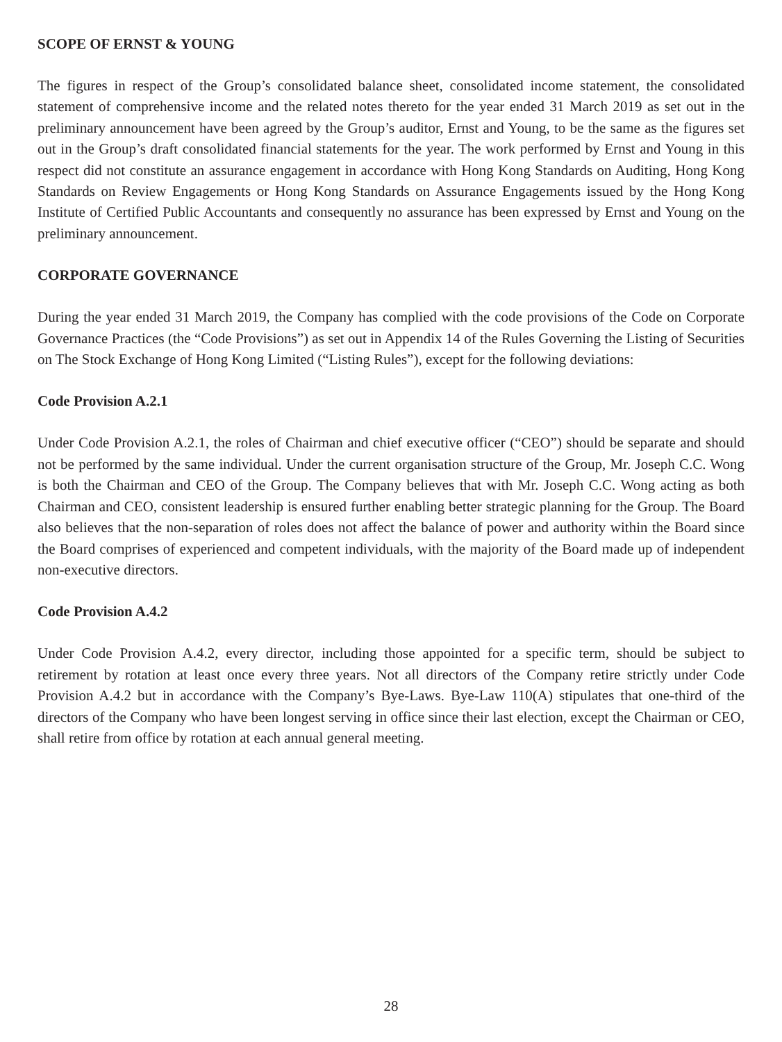SCOPE OF ERNST & YOUNG
The figures in respect of the Group’s consolidated balance sheet, consolidated income statement, the consolidated statement of comprehensive income and the related notes thereto for the year ended 31 March 2019 as set out in the preliminary announcement have been agreed by the Group’s auditor, Ernst and Young, to be the same as the figures set out in the Group’s draft consolidated financial statements for the year. The work performed by Ernst and Young in this respect did not constitute an assurance engagement in accordance with Hong Kong Standards on Auditing, Hong Kong Standards on Review Engagements or Hong Kong Standards on Assurance Engagements issued by the Hong Kong Institute of Certified Public Accountants and consequently no assurance has been expressed by Ernst and Young on the preliminary announcement.
CORPORATE GOVERNANCE
During the year ended 31 March 2019, the Company has complied with the code provisions of the Code on Corporate Governance Practices (the “Code Provisions”) as set out in Appendix 14 of the Rules Governing the Listing of Securities on The Stock Exchange of Hong Kong Limited (“Listing Rules”), except for the following deviations:
Code Provision A.2.1
Under Code Provision A.2.1, the roles of Chairman and chief executive officer (“CEO”) should be separate and should not be performed by the same individual. Under the current organisation structure of the Group, Mr. Joseph C.C. Wong is both the Chairman and CEO of the Group. The Company believes that with Mr. Joseph C.C. Wong acting as both Chairman and CEO, consistent leadership is ensured further enabling better strategic planning for the Group. The Board also believes that the non-separation of roles does not affect the balance of power and authority within the Board since the Board comprises of experienced and competent individuals, with the majority of the Board made up of independent non-executive directors.
Code Provision A.4.2
Under Code Provision A.4.2, every director, including those appointed for a specific term, should be subject to retirement by rotation at least once every three years. Not all directors of the Company retire strictly under Code Provision A.4.2 but in accordance with the Company’s Bye-Laws. Bye-Law 110(A) stipulates that one-third of the directors of the Company who have been longest serving in office since their last election, except the Chairman or CEO, shall retire from office by rotation at each annual general meeting.
28